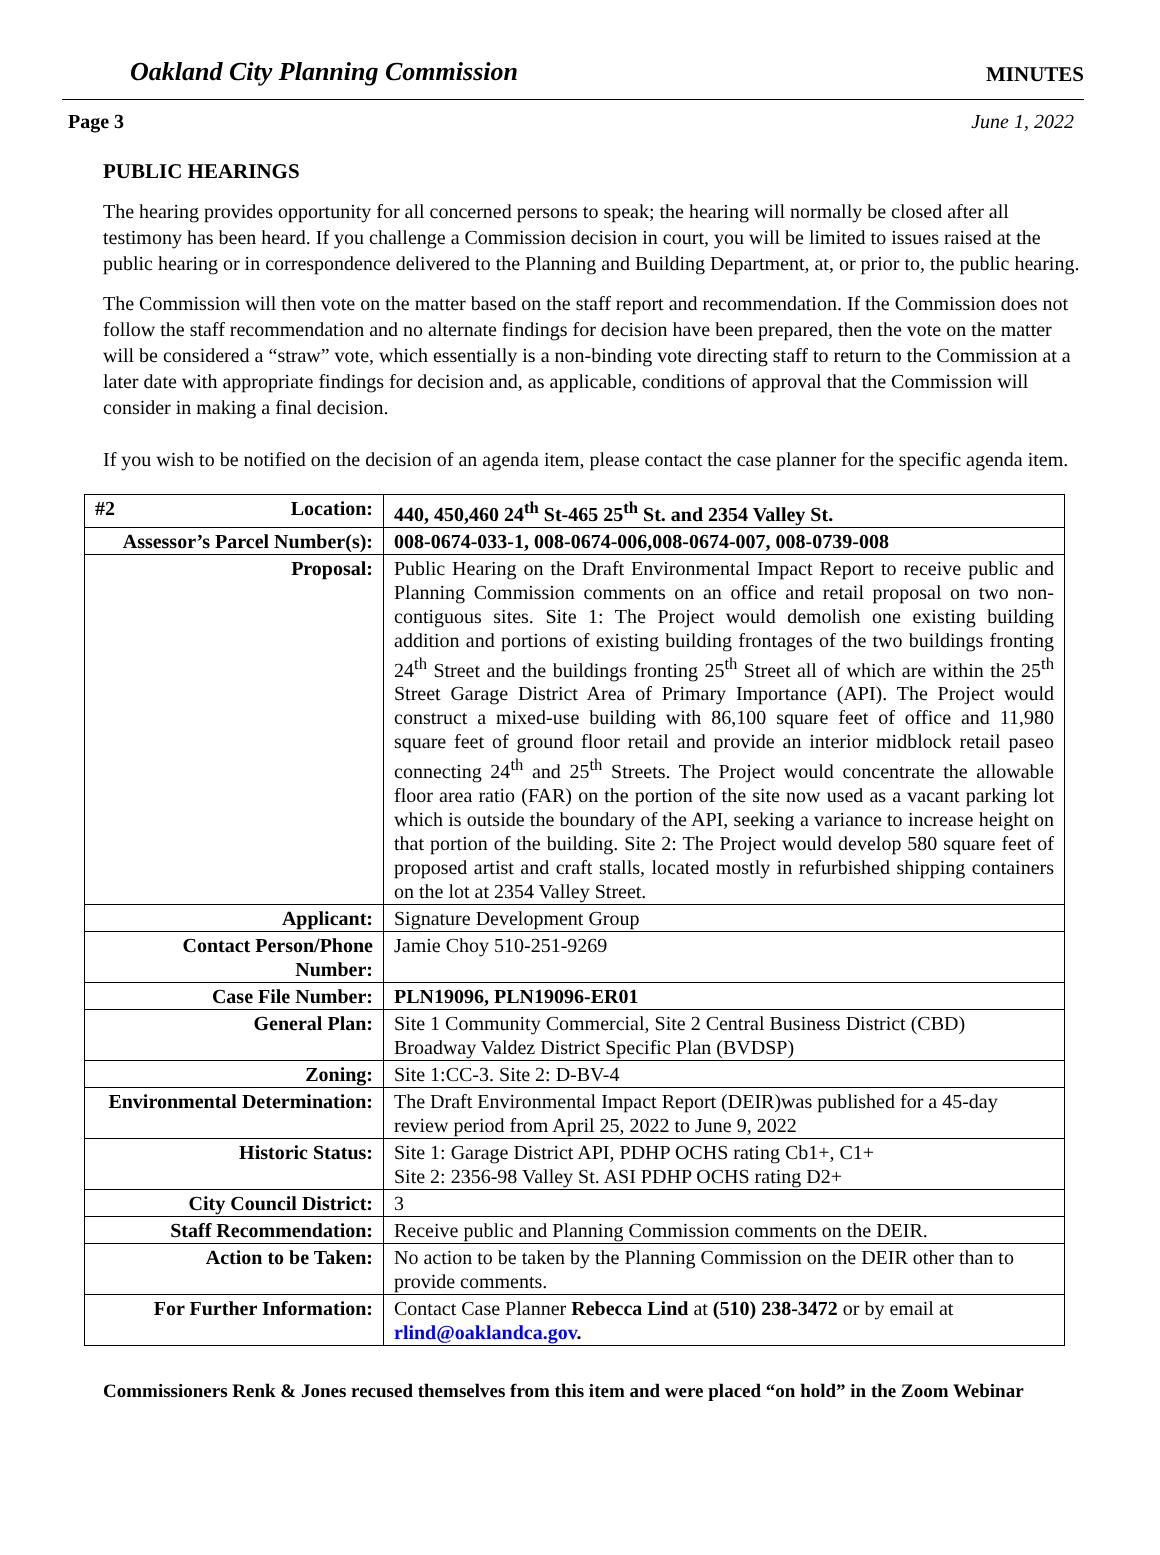Oakland City Planning Commission MINUTES
Page 3 June 1, 2022
PUBLIC HEARINGS
The hearing provides opportunity for all concerned persons to speak; the hearing will normally be closed after all testimony has been heard. If you challenge a Commission decision in court, you will be limited to issues raised at the public hearing or in correspondence delivered to the Planning and Building Department, at, or prior to, the public hearing.
The Commission will then vote on the matter based on the staff report and recommendation. If the Commission does not follow the staff recommendation and no alternate findings for decision have been prepared, then the vote on the matter will be considered a “straw” vote, which essentially is a non-binding vote directing staff to return to the Commission at a later date with appropriate findings for decision and, as applicable, conditions of approval that the Commission will consider in making a final decision.
If you wish to be notified on the decision of an agenda item, please contact the case planner for the specific agenda item.
| #2 Location: | 440, 450,460 24<sup>th</sup> St-465 25<sup>th</sup> St. and 2354 Valley St. |
| Assessor’s Parcel Number(s): | 008-0674-033-1, 008-0674-006,008-0674-007, 008-0739-008 |
| Proposal: | Public Hearing on the Draft Environmental Impact Report to receive public and Planning Commission comments on an office and retail proposal on two non-contiguous sites. Site 1: The Project would demolish one existing building addition and portions of existing building frontages of the two buildings fronting 24<sup>th</sup> Street and the buildings fronting 25<sup>th</sup> Street all of which are within the 25<sup>th</sup> Street Garage District Area of Primary Importance (API). The Project would construct a mixed-use building with 86,100 square feet of office and 11,980 square feet of ground floor retail and provide an interior midblock retail paseo connecting 24<sup>th</sup> and 25<sup>th</sup> Streets. The Project would concentrate the allowable floor area ratio (FAR) on the portion of the site now used as a vacant parking lot which is outside the boundary of the API, seeking a variance to increase height on that portion of the building. Site 2: The Project would develop 580 square feet of proposed artist and craft stalls, located mostly in refurbished shipping containers on the lot at 2354 Valley Street. |
| Applicant: | Signature Development Group |
| Contact Person/Phone Number: | Jamie Choy 510-251-9269 |
| Case File Number: | PLN19096, PLN19096-ER01 |
| General Plan: | Site 1 Community Commercial, Site 2 Central Business District (CBD) Broadway Valdez District Specific Plan (BVDSP) |
| Zoning: | Site 1:CC-3. Site 2: D-BV-4 |
| Environmental Determination: | The Draft Environmental Impact Report (DEIR)was published for a 45-day review period from April 25, 2022 to June 9, 2022 |
| Historic Status: | Site 1: Garage District API, PDHP OCHS rating Cb1+, C1+ Site 2: 2356-98 Valley St. ASI PDHP OCHS rating D2+ |
| City Council District: | 3 |
| Staff Recommendation: | Receive public and Planning Commission comments on the DEIR. |
| Action to be Taken: | No action to be taken by the Planning Commission on the DEIR other than to provide comments. |
| For Further Information: | Contact Case Planner Rebecca Lind at (510) 238-3472 or by email at rlind@oaklandca.gov . |
Commissioners Renk & Jones recused themselves from this item and were placed “on hold” in the Zoom Webinar